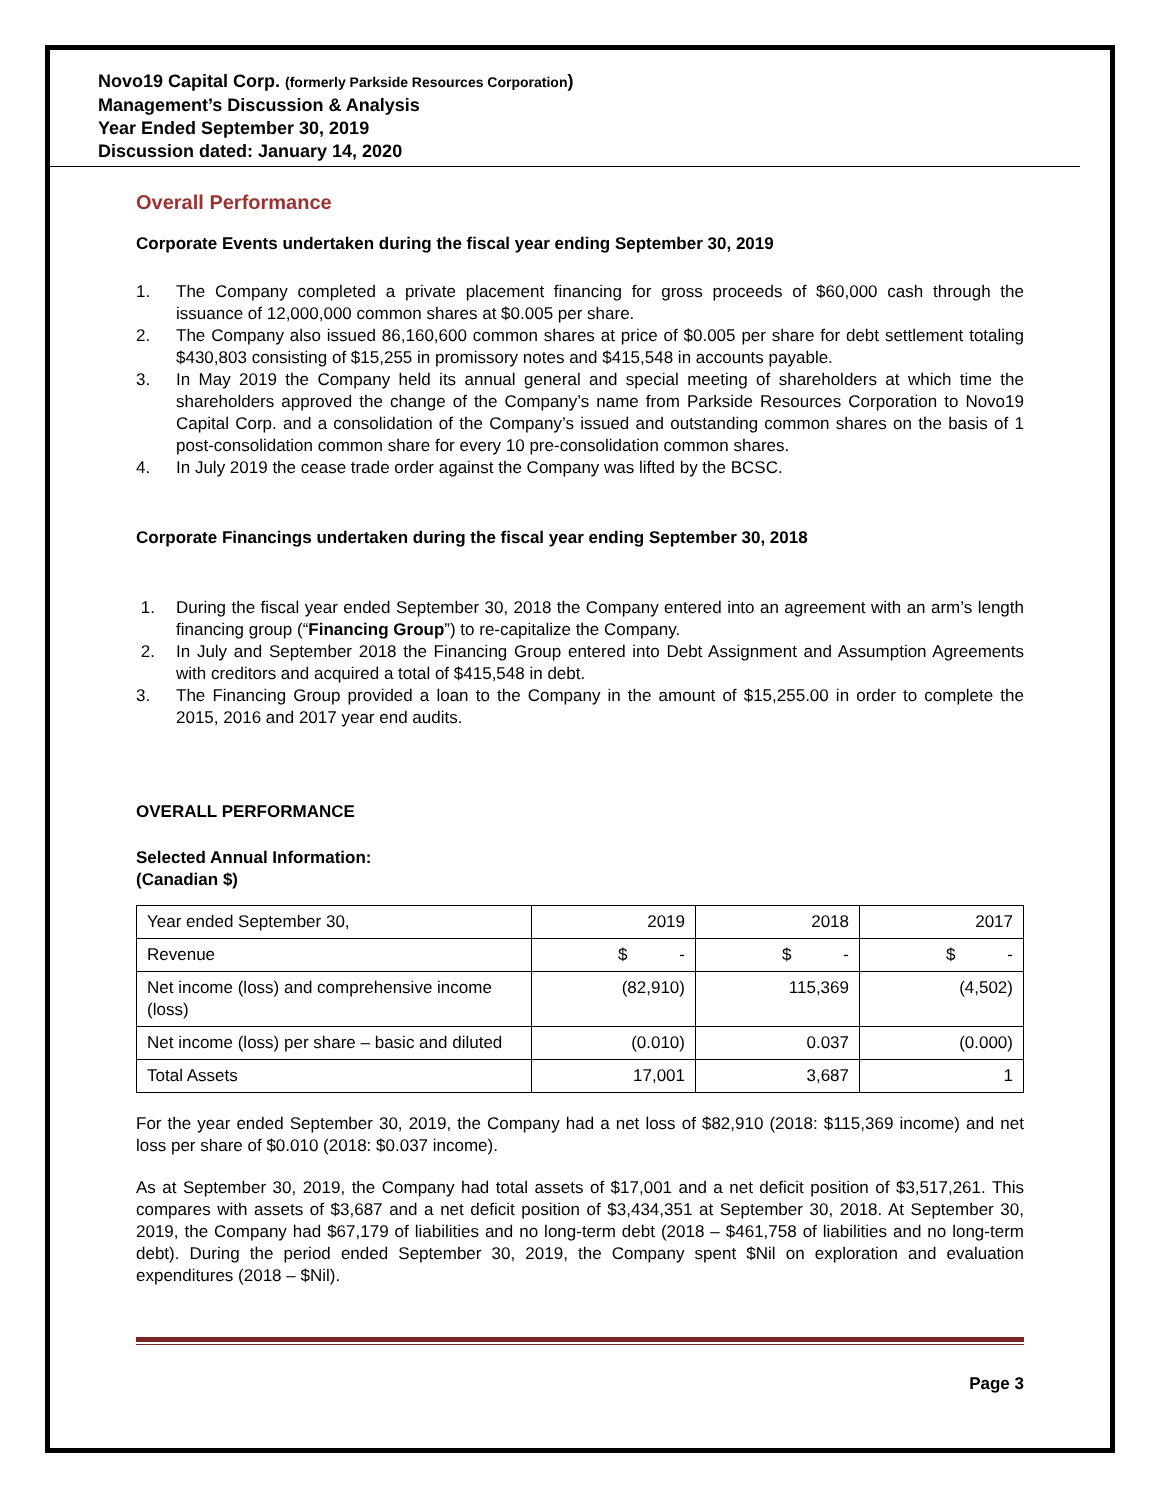Novo19 Capital Corp. (formerly Parkside Resources Corporation)
Management’s Discussion & Analysis
Year Ended September 30, 2019
Discussion dated: January 14, 2020
Overall Performance
Corporate Events undertaken during the fiscal year ending September 30, 2019
1. The Company completed a private placement financing for gross proceeds of $60,000 cash through the issuance of 12,000,000 common shares at $0.005 per share.
2. The Company also issued 86,160,600 common shares at price of $0.005 per share for debt settlement totaling $430,803 consisting of $15,255 in promissory notes and $415,548 in accounts payable.
3. In May 2019 the Company held its annual general and special meeting of shareholders at which time the shareholders approved the change of the Company’s name from Parkside Resources Corporation to Novo19 Capital Corp. and a consolidation of the Company’s issued and outstanding common shares on the basis of 1 post-consolidation common share for every 10 pre-consolidation common shares.
4. In July 2019 the cease trade order against the Company was lifted by the BCSC.
Corporate Financings undertaken during the fiscal year ending September 30, 2018
1. During the fiscal year ended September 30, 2018 the Company entered into an agreement with an arm’s length financing group (“Financing Group”) to re-capitalize the Company.
2. In July and September 2018 the Financing Group entered into Debt Assignment and Assumption Agreements with creditors and acquired a total of $415,548 in debt.
3. The Financing Group provided a loan to the Company in the amount of $15,255.00 in order to complete the 2015, 2016 and 2017 year end audits.
OVERALL PERFORMANCE
Selected Annual Information:
(Canadian $)
| Year ended September 30, | 2019 | 2018 | 2017 |
| Revenue | $ - | $ - | $ - |
| Net income (loss) and comprehensive income (loss) | (82,910) | 115,369 | (4,502) |
| Net income (loss) per share – basic and diluted | (0.010) | 0.037 | (0.000) |
| Total Assets | 17,001 | 3,687 | 1 |
For the year ended September 30, 2019, the Company had a net loss of $82,910 (2018: $115,369 income) and net loss per share of $0.010 (2018: $0.037 income).
As at September 30, 2019, the Company had total assets of $17,001 and a net deficit position of $3,517,261. This compares with assets of $3,687 and a net deficit position of $3,434,351 at September 30, 2018. At September 30, 2019, the Company had $67,179 of liabilities and no long-term debt (2018 – $461,758 of liabilities and no long-term debt). During the period ended September 30, 2019, the Company spent $Nil on exploration and evaluation expenditures (2018 – $Nil).
Page 3